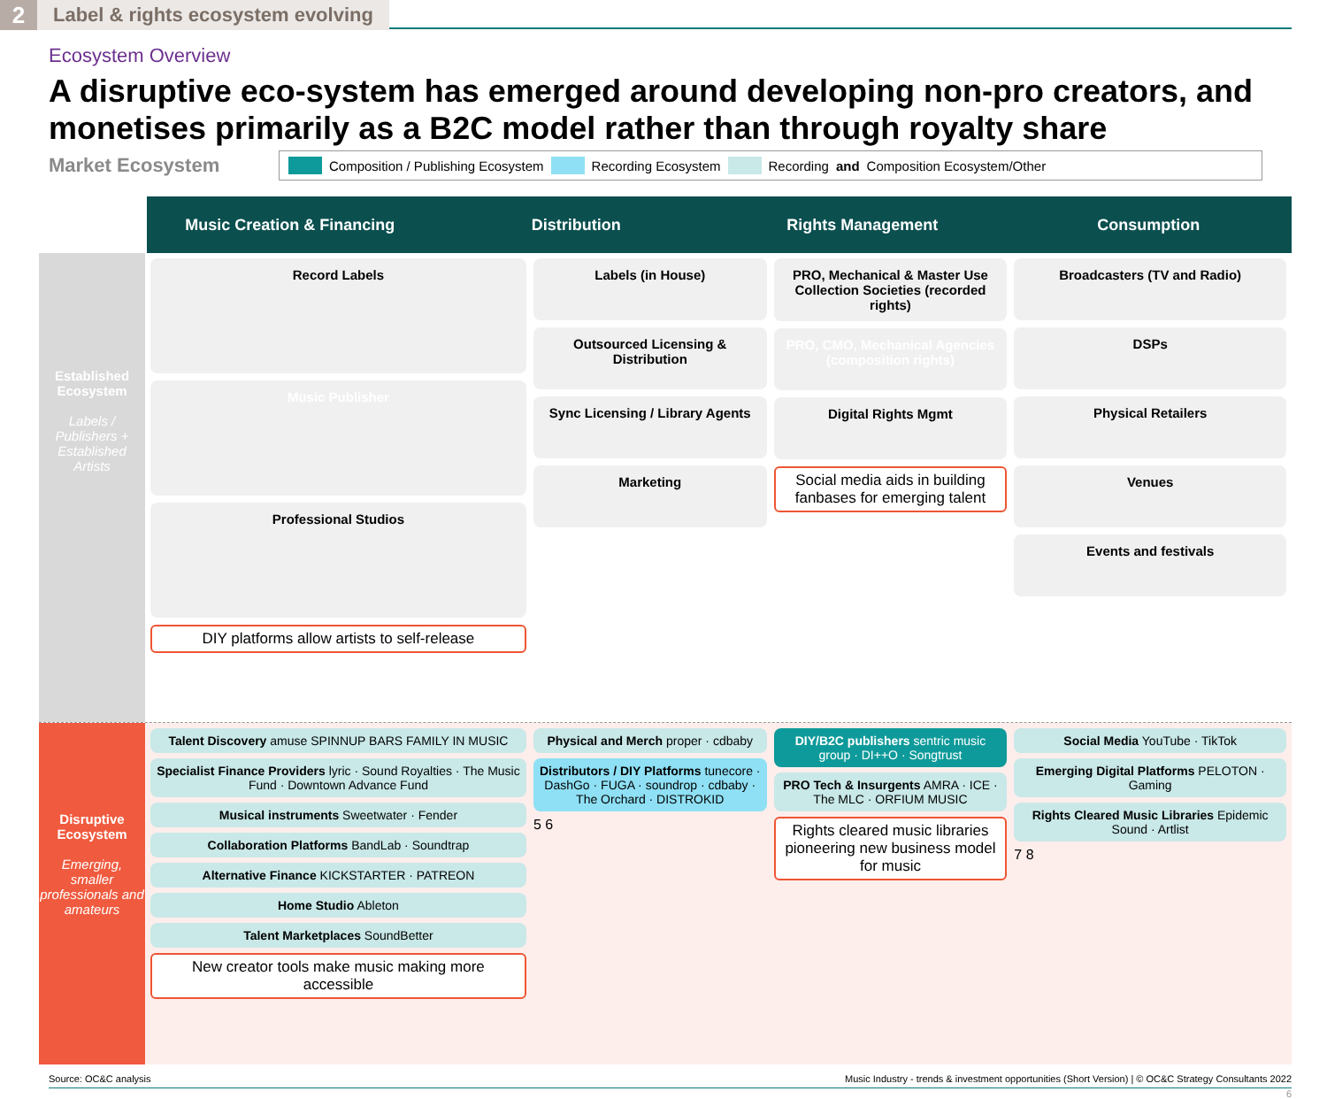2
Label & rights ecosystem evolving
Ecosystem Overview
A disruptive eco-system has emerged around developing non-pro creators, and monetises primarily as a B2C model rather than through royalty share
Market Ecosystem
Composition / Publishing Ecosystem Recording Ecosystem Recording and Composition Ecosystem/Other
Music Creation & Financing Distribution Rights Management Consumption
Established Ecosystem
Labels / Publishers + Established Artists
Record Labels
Music Publisher
Professional Studios
DIY platforms allow artists to self-release
Labels (in House)
Outsourced Licensing & Distribution
Sync Licensing / Library Agents
Marketing
PRO, Mechanical & Master Use Collection Societies (recorded rights)
PRO, CMO, Mechanical Agencies (composition rights)
Digital Rights Mgmt
Social media aids in building fanbases for emerging talent
Broadcasters (TV and Radio)
DSPs
Physical Retailers
Venues
Events and festivals
Disruptive Ecosystem
Emerging, smaller professionals and amateurs
Talent Discovery amuse SPINNUP BARS FAMILY IN MUSIC
Specialist Finance Providers lyric · Sound Royalties · The Music Fund · Downtown Advance Fund
Musical instruments Sweetwater · Fender
Collaboration Platforms BandLab · Soundtrap
Alternative Finance KICKSTARTER · PATREON
Home Studio Ableton
Talent Marketplaces SoundBetter
New creator tools make music making more accessible
Physical and Merch proper · cdbaby
Distributors / DIY Platforms tunecore · DashGo · FUGA · soundrop · cdbaby · The Orchard · DISTROKID
5 6
DIY/B2C publishers sentric music group · DI++O · Songtrust
PRO Tech & Insurgents AMRA · ICE · The MLC · ORFIUM MUSIC
Rights cleared music libraries pioneering new business model for music
Social Media YouTube · TikTok
Emerging Digital Platforms PELOTON · Gaming
Rights Cleared Music Libraries Epidemic Sound · Artlist
7 8
Source: OC&C analysis Music Industry - trends & investment opportunities (Short Version) | © OC&C Strategy Consultants 2022
6